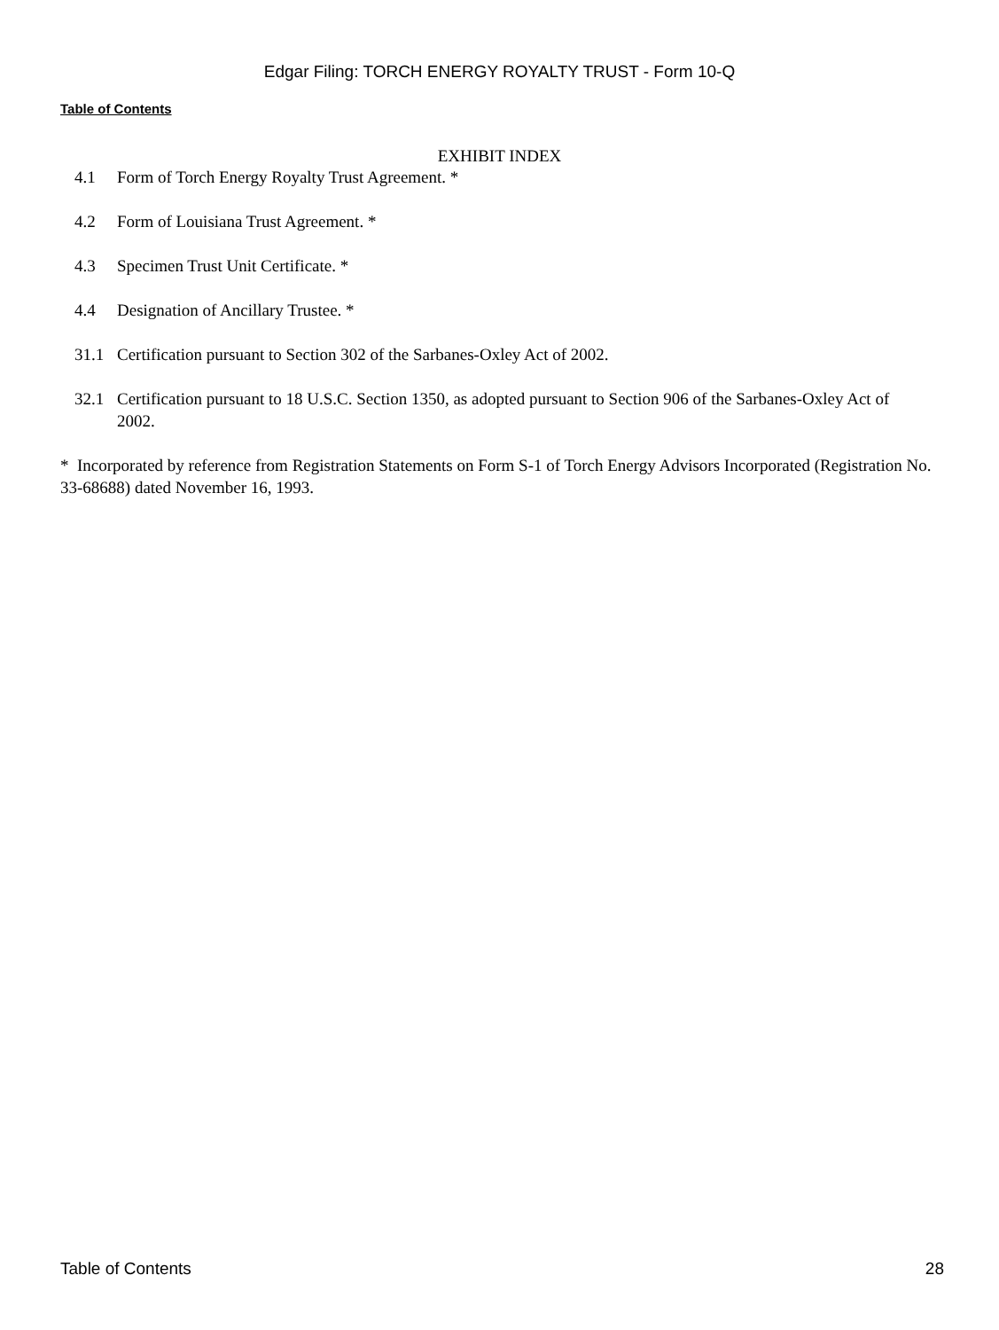Edgar Filing: TORCH ENERGY ROYALTY TRUST - Form 10-Q
Table of Contents
EXHIBIT INDEX
| 4.1 | Form of Torch Energy Royalty Trust Agreement. * |
| 4.2 | Form of Louisiana Trust Agreement. * |
| 4.3 | Specimen Trust Unit Certificate. * |
| 4.4 | Designation of Ancillary Trustee. * |
| 31.1 | Certification pursuant to Section 302 of the Sarbanes-Oxley Act of 2002. |
| 32.1 | Certification pursuant to 18 U.S.C. Section 1350, as adopted pursuant to Section 906 of the Sarbanes-Oxley Act of 2002. |
* Incorporated by reference from Registration Statements on Form S-1 of Torch Energy Advisors Incorporated (Registration No. 33-68688) dated November 16, 1993.
Table of Contents 28